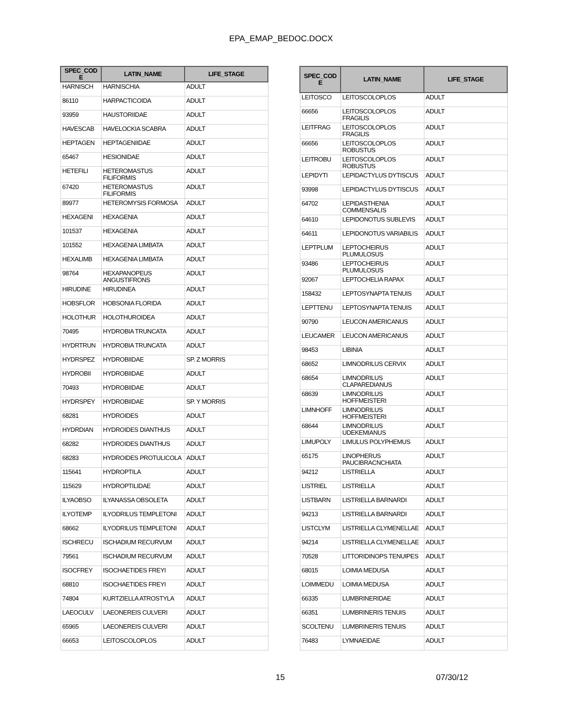EPA_EMAP_BEDOC.DOCX
| SPEC_COD E | LATIN_NAME | LIFE_STAGE |
| --- | --- | --- |
| HARNISCH | HARNISCHIA | ADULT |
| 86110 | HARPACTICOIDA | ADULT |
| 93959 | HAUSTORIIDAE | ADULT |
| HAVESCAB | HAVELOCKIA SCABRA | ADULT |
| HEPTAGEN | HEPTAGENIIDAE | ADULT |
| 65467 | HESIONIDAE | ADULT |
| HETEFILI | HETEROMASTUS FILIFORMIS | ADULT |
| 67420 | HETEROMASTUS FILIFORMIS | ADULT |
| 89977 | HETEROMYSIS FORMOSA | ADULT |
| HEXAGENI | HEXAGENIA | ADULT |
| 101537 | HEXAGENIA | ADULT |
| 101552 | HEXAGENIA LIMBATA | ADULT |
| HEXALIMB | HEXAGENIA LIMBATA | ADULT |
| 98764 | HEXAPANOPEUS ANGUSTIFRONS | ADULT |
| HIRUDINE | HIRUDINEA | ADULT |
| HOBSFLOR | HOBSONIA FLORIDA | ADULT |
| HOLOTHUR | HOLOTHUROIDEA | ADULT |
| 70495 | HYDROBIA TRUNCATA | ADULT |
| HYDRTRUN | HYDROBIA TRUNCATA | ADULT |
| HYDRSPEZ | HYDROBIIDAE | SP. Z MORRIS |
| HYDROBII | HYDROBIIDAE | ADULT |
| 70493 | HYDROBIIDAE | ADULT |
| HYDRSPEY | HYDROBIIDAE | SP. Y MORRIS |
| 68281 | HYDROIDES | ADULT |
| HYDRDIAN | HYDROIDES DIANTHUS | ADULT |
| 68282 | HYDROIDES DIANTHUS | ADULT |
| 68283 | HYDROIDES PROTULICOLA | ADULT |
| 115641 | HYDROPTILA | ADULT |
| 115629 | HYDROPTILIDAE | ADULT |
| ILYAOBSO | ILYANASSA OBSOLETA | ADULT |
| ILYOTEMP | ILYODRILUS TEMPLETONI | ADULT |
| 68662 | ILYODRILUS TEMPLETONI | ADULT |
| ISCHRECU | ISCHADIUM RECURVUM | ADULT |
| 79561 | ISCHADIUM RECURVUM | ADULT |
| ISOCFREY | ISOCHAETIDES FREYI | ADULT |
| 68810 | ISOCHAETIDES FREYI | ADULT |
| 74804 | KURTZIELLA ATROSTYLA | ADULT |
| LAEOCULV | LAEONEREIS CULVERI | ADULT |
| 65965 | LAEONEREIS CULVERI | ADULT |
| 66653 | LEITOSCOLOPLOS | ADULT |
| SPEC_COD E | LATIN_NAME | LIFE_STAGE |
| --- | --- | --- |
| LEITOSCO | LEITOSCOLOPLOS | ADULT |
| 66656 | LEITOSCOLOPLOS FRAGILIS | ADULT |
| LEITFRAG | LEITOSCOLOPLOS FRAGILIS | ADULT |
| 66656 | LEITOSCOLOPLOS ROBUSTUS | ADULT |
| LEITROBU | LEITOSCOLOPLOS ROBUSTUS | ADULT |
| LEPIDYTI | LEPIDACTYLUS DYTISCUS | ADULT |
| 93998 | LEPIDACTYLUS DYTISCUS | ADULT |
| 64702 | LEPIDASTHENIA COMMENSALIS | ADULT |
| 64610 | LEPIDONOTUS SUBLEVIS | ADULT |
| 64611 | LEPIDONOTUS VARIABILIS | ADULT |
| LEPTPLUM | LEPTOCHEIRUS PLUMULOSUS | ADULT |
| 93486 | LEPTOCHEIRUS PLUMULOSUS | ADULT |
| 92067 | LEPTOCHELIA RAPAX | ADULT |
| 158432 | LEPTOSYNAPTA TENUIS | ADULT |
| LEPTTENU | LEPTOSYNAPTA TENUIS | ADULT |
| 90790 | LEUCON AMERICANUS | ADULT |
| LEUCAMER | LEUCON AMERICANUS | ADULT |
| 98453 | LIBINIA | ADULT |
| 68652 | LIMNODRILUS CERVIX | ADULT |
| 68654 | LIMNODRILUS CLAPAREDIANUS | ADULT |
| 68639 | LIMNODRILUS HOFFMEISTERI | ADULT |
| LIMNHOFF | LIMNODRILUS HOFFMEISTERI | ADULT |
| 68644 | LIMNODRILUS UDEKEMIANUS | ADULT |
| LIMUPOLY | LIMULUS POLYPHEMUS | ADULT |
| 65175 | LINOPHERUS PAUCIBRACNCHIATA | ADULT |
| 94212 | LISTRIELLA | ADULT |
| LISTRIEL | LISTRIELLA | ADULT |
| LISTBARN | LISTRIELLA BARNARDI | ADULT |
| 94213 | LISTRIELLA BARNARDI | ADULT |
| LISTCLYM | LISTRIELLA CLYMENELLAE | ADULT |
| 94214 | LISTRIELLA CLYMENELLAE | ADULT |
| 70528 | LITTORIDINOPS TENUIPES | ADULT |
| 68015 | LOIMIA MEDUSA | ADULT |
| LOIMMEDU | LOIMIA MEDUSA | ADULT |
| 66335 | LUMBRINERIDAE | ADULT |
| 66351 | LUMBRINERIS TENUIS | ADULT |
| SCOLTENU | LUMBRINERIS TENUIS | ADULT |
| 76483 | LYMNAEIDAE | ADULT |
15 07/30/12